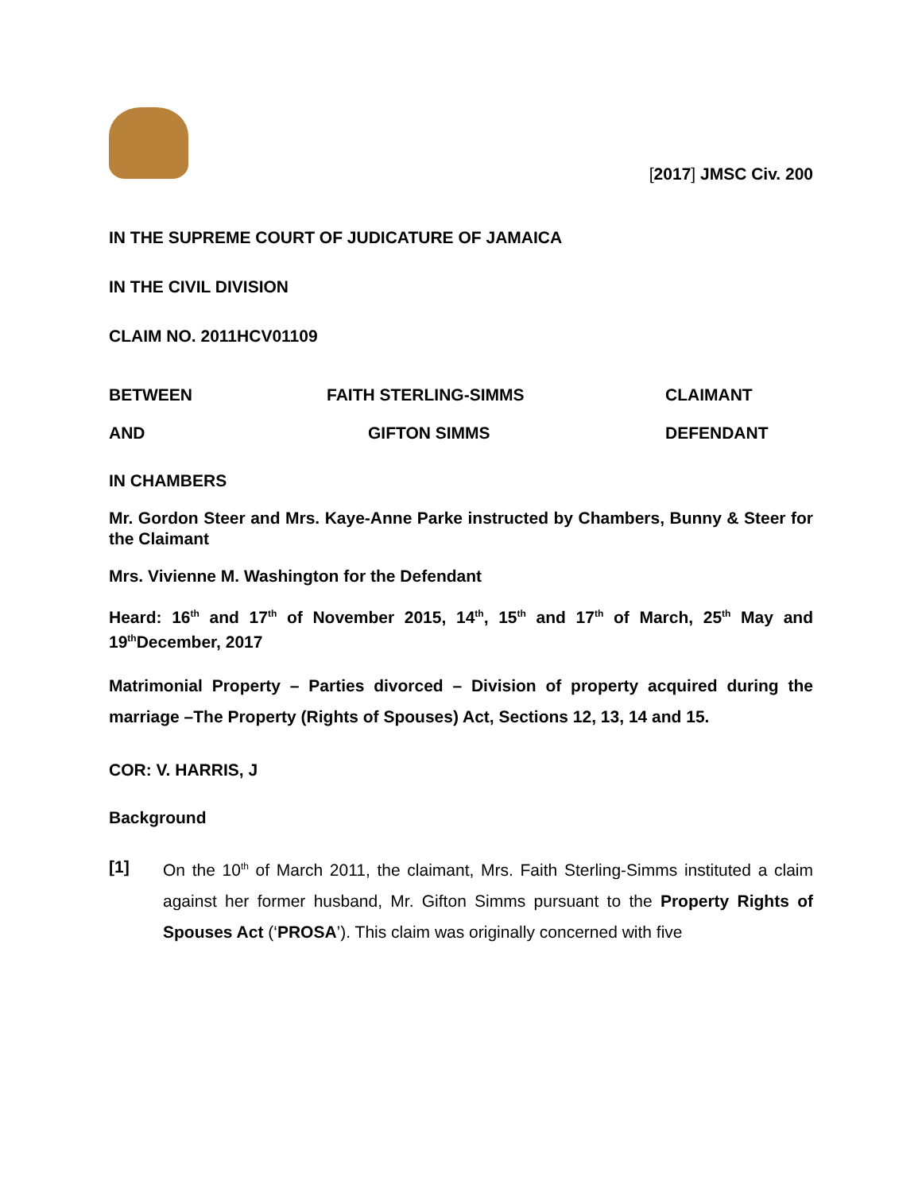[2017] JMSC Civ. 200
IN THE SUPREME COURT OF JUDICATURE OF JAMAICA
IN THE CIVIL DIVISION
CLAIM NO. 2011HCV01109
BETWEEN FAITH STERLING-SIMMS CLAIMANT
AND GIFTON SIMMS DEFENDANT
IN CHAMBERS
Mr. Gordon Steer and Mrs. Kaye-Anne Parke instructed by Chambers, Bunny & Steer for the Claimant
Mrs. Vivienne M. Washington for the Defendant
Heard: 16<sup>th</sup> and 17<sup>th</sup> of November 2015, 14<sup>th</sup>, 15<sup>th</sup> and 17<sup>th</sup> of March, 25<sup>th</sup> May and 19<sup>th</sup>December, 2017
Matrimonial Property – Parties divorced – Division of property acquired during the marriage –The Property (Rights of Spouses) Act, Sections 12, 13, 14 and 15.
COR: V. HARRIS, J
Background
[1] On the 10<sup>th</sup> of March 2011, the claimant, Mrs. Faith Sterling-Simms instituted a claim against her former husband, Mr. Gifton Simms pursuant to the Property Rights of Spouses Act (‘PROSA’). This claim was originally concerned with five